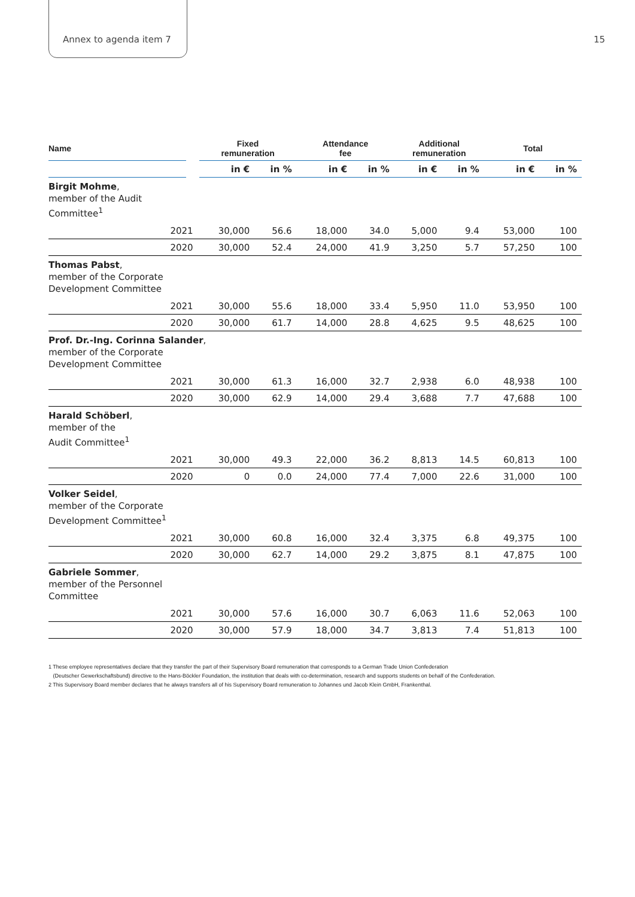Annex to agenda item 7 15
| Name | | Fixed remuneration | | Attendance fee | | Additional remuneration | | Total | |
| --- | --- | --- | --- | --- | --- | --- | --- | --- | --- |
| | | in € | in % | in € | in % | in € | in % | in € | in % |
| Birgit Mohme , member of the Audit Committee<sup>1</sup> | | | | | | | | | |
| 2021 | | 30,000 | 56.6 | 18,000 | 34.0 | 5,000 | 9.4 | 53,000 | 100 |
| 2020 | | 30,000 | 52.4 | 24,000 | 41.9 | 3,250 | 5.7 | 57,250 | 100 |
| Thomas Pabst , member of the Corporate Development Committee | | | | | | | | | |
| 2021 | | 30,000 | 55.6 | 18,000 | 33.4 | 5,950 | 11.0 | 53,950 | 100 |
| 2020 | | 30,000 | 61.7 | 14,000 | 28.8 | 4,625 | 9.5 | 48,625 | 100 |
| Prof. Dr.-Ing. Corinna Salander , member of the Corporate Development Committee | | | | | | | | | |
| 2021 | | 30,000 | 61.3 | 16,000 | 32.7 | 2,938 | 6.0 | 48,938 | 100 |
| 2020 | | 30,000 | 62.9 | 14,000 | 29.4 | 3,688 | 7.7 | 47,688 | 100 |
| Harald Schöberl , member of the Audit Committee<sup>1</sup> | | | | | | | | | |
| 2021 | | 30,000 | 49.3 | 22,000 | 36.2 | 8,813 | 14.5 | 60,813 | 100 |
| 2020 | | 0 | 0.0 | 24,000 | 77.4 | 7,000 | 22.6 | 31,000 | 100 |
| Volker Seidel , member of the Corporate Development Committee<sup>1</sup> | | | | | | | | | |
| 2021 | | 30,000 | 60.8 | 16,000 | 32.4 | 3,375 | 6.8 | 49,375 | 100 |
| 2020 | | 30,000 | 62.7 | 14,000 | 29.2 | 3,875 | 8.1 | 47,875 | 100 |
| Gabriele Sommer , member of the Personnel Committee | | | | | | | | | |
| 2021 | | 30,000 | 57.6 | 16,000 | 30.7 | 6,063 | 11.6 | 52,063 | 100 |
| 2020 | | 30,000 | 57.9 | 18,000 | 34.7 | 3,813 | 7.4 | 51,813 | 100 |
1 These employee representatives declare that they transfer the part of their Supervisory Board remuneration that corresponds to a German Trade Union Confederation
(Deutscher Gewerkschaftsbund) directive to the Hans-Böckler Foundation, the institution that deals with co-determination, research and supports students on behalf of the Confederation.
2 This Supervisory Board member declares that he always transfers all of his Supervisory Board remuneration to Johannes und Jacob Klein GmbH, Frankenthal.